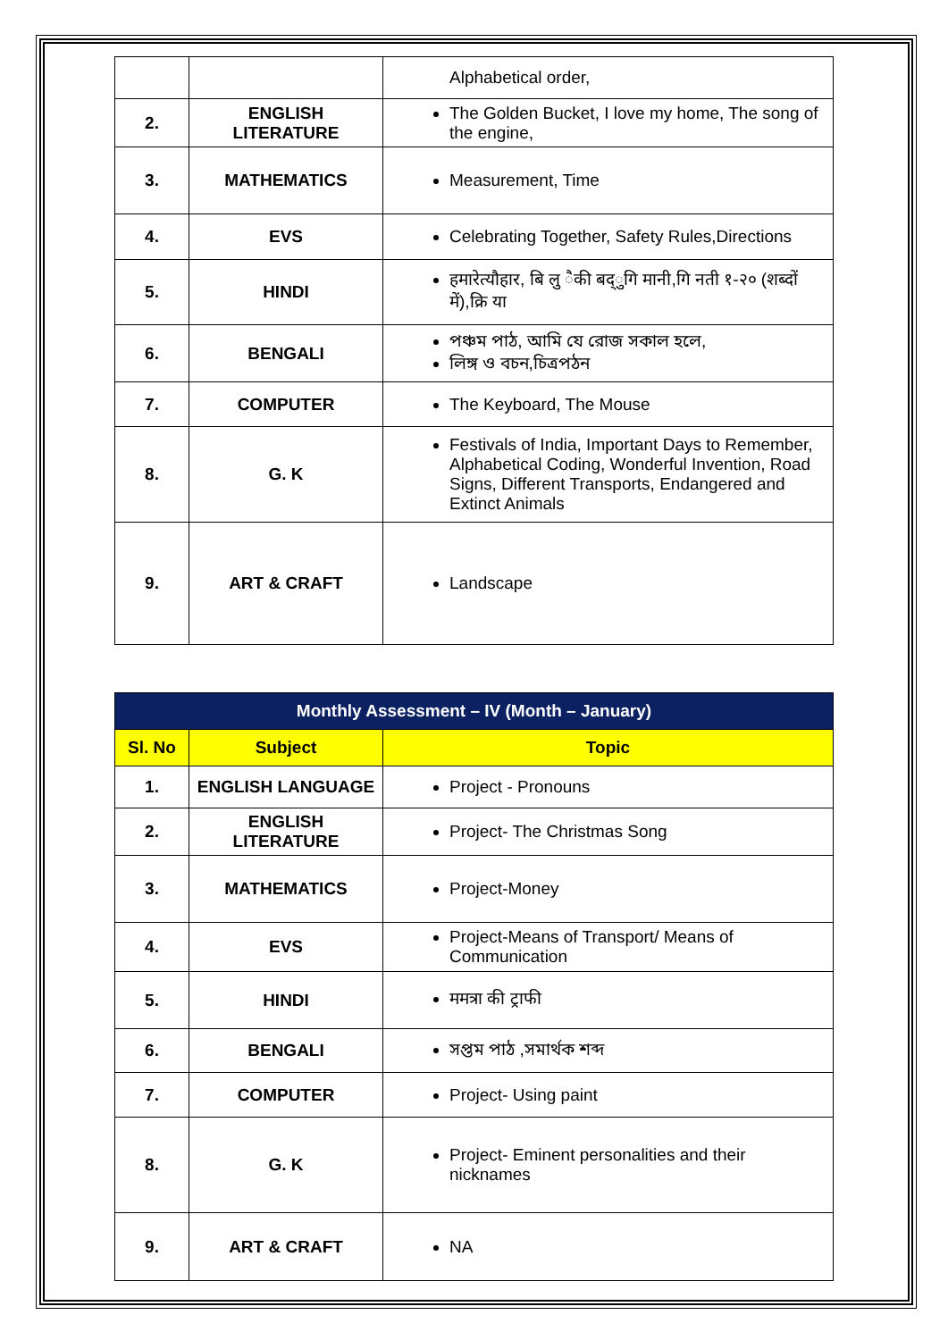| | | Alphabetical order, |
| 2. | ENGLISH LITERATURE | The Golden Bucket, I love my home, The song of the engine, |
| 3. | MATHEMATICS | Measurement, Time |
| 4. | EVS | Celebrating Together, Safety Rules,Directions |
| 5. | HINDI | हमारेत्यौहार, बि लु ैकी बद्ुगि मानी,गि नती १-२० (शब्दों में),क्रि या |
| 6. | BENGALI | পঞ্চম পাঠ, আমি যে রোজ সকাল হলে, লিঙ্গ ও বচন,চিত্রপঠন |
| 7. | COMPUTER | The Keyboard, The Mouse |
| 8. | G. K | Festivals of India, Important Days to Remember, Alphabetical Coding, Wonderful Invention, Road Signs, Different Transports, Endangered and Extinct Animals |
| 9. | ART & CRAFT | Landscape |
| Monthly Assessment – IV (Month – January) | | |
| Sl. No | Subject | Topic |
| 1. | ENGLISH LANGUAGE | Project - Pronouns |
| 2. | ENGLISH LITERATURE | Project- The Christmas Song |
| 3. | MATHEMATICS | Project-Money |
| 4. | EVS | Project-Means of Transport/ Means of Communication |
| 5. | HINDI | ममत्रा की ट्राफी |
| 6. | BENGALI | সপ্তম পাঠ ,সমার্থক শব্দ |
| 7. | COMPUTER | Project- Using paint |
| 8. | G. K | Project- Eminent personalities and their nicknames |
| 9. | ART & CRAFT | NA |